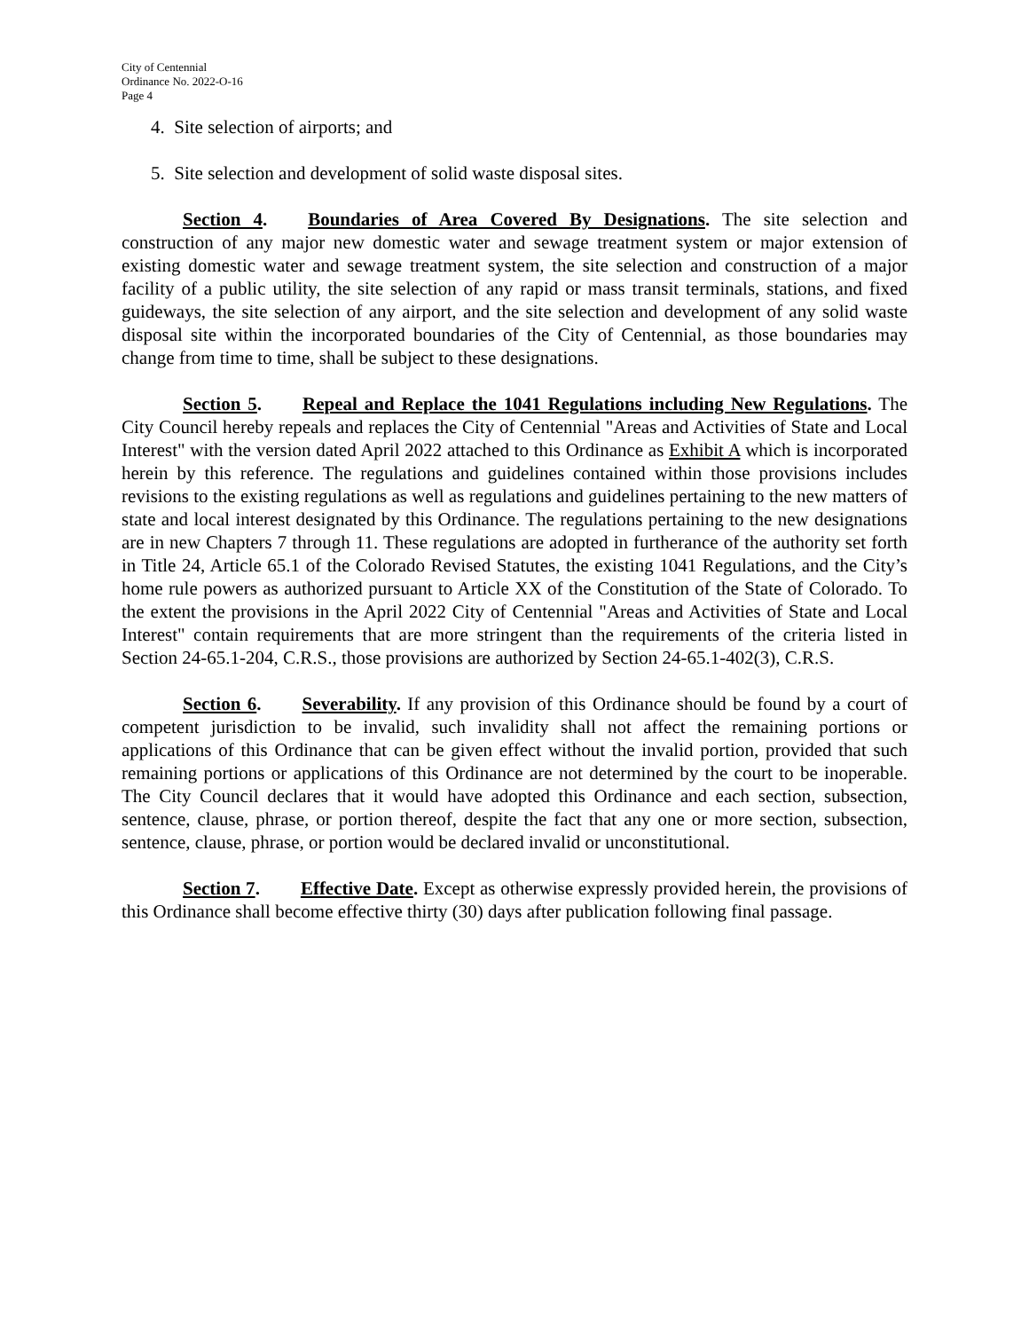City of Centennial
Ordinance No. 2022-O-16
Page 4
4. Site selection of airports; and
5. Site selection and development of solid waste disposal sites.
Section 4. Boundaries of Area Covered By Designations. The site selection and construction of any major new domestic water and sewage treatment system or major extension of existing domestic water and sewage treatment system, the site selection and construction of a major facility of a public utility, the site selection of any rapid or mass transit terminals, stations, and fixed guideways, the site selection of any airport, and the site selection and development of any solid waste disposal site within the incorporated boundaries of the City of Centennial, as those boundaries may change from time to time, shall be subject to these designations.
Section 5. Repeal and Replace the 1041 Regulations including New Regulations. The City Council hereby repeals and replaces the City of Centennial "Areas and Activities of State and Local Interest" with the version dated April 2022 attached to this Ordinance as Exhibit A which is incorporated herein by this reference. The regulations and guidelines contained within those provisions includes revisions to the existing regulations as well as regulations and guidelines pertaining to the new matters of state and local interest designated by this Ordinance. The regulations pertaining to the new designations are in new Chapters 7 through 11. These regulations are adopted in furtherance of the authority set forth in Title 24, Article 65.1 of the Colorado Revised Statutes, the existing 1041 Regulations, and the City’s home rule powers as authorized pursuant to Article XX of the Constitution of the State of Colorado. To the extent the provisions in the April 2022 City of Centennial "Areas and Activities of State and Local Interest" contain requirements that are more stringent than the requirements of the criteria listed in Section 24-65.1-204, C.R.S., those provisions are authorized by Section 24-65.1-402(3), C.R.S.
Section 6. Severability. If any provision of this Ordinance should be found by a court of competent jurisdiction to be invalid, such invalidity shall not affect the remaining portions or applications of this Ordinance that can be given effect without the invalid portion, provided that such remaining portions or applications of this Ordinance are not determined by the court to be inoperable. The City Council declares that it would have adopted this Ordinance and each section, subsection, sentence, clause, phrase, or portion thereof, despite the fact that any one or more section, subsection, sentence, clause, phrase, or portion would be declared invalid or unconstitutional.
Section 7. Effective Date. Except as otherwise expressly provided herein, the provisions of this Ordinance shall become effective thirty (30) days after publication following final passage.